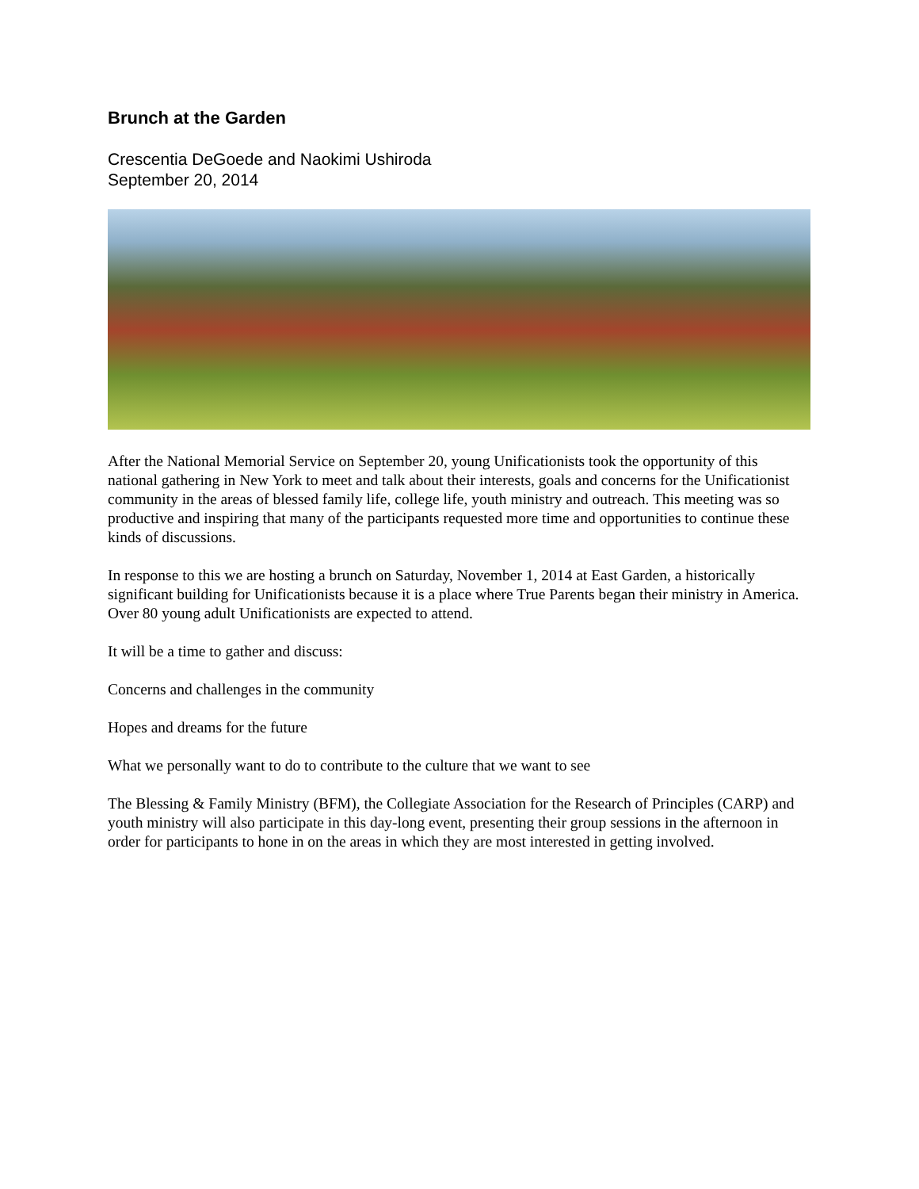Brunch at the Garden
Crescentia DeGoede and Naokimi Ushiroda
September 20, 2014
After the National Memorial Service on September 20, young Unificationists took the opportunity of this national gathering in New York to meet and talk about their interests, goals and concerns for the Unificationist community in the areas of blessed family life, college life, youth ministry and outreach. This meeting was so productive and inspiring that many of the participants requested more time and opportunities to continue these kinds of discussions.
In response to this we are hosting a brunch on Saturday, November 1, 2014 at East Garden, a historically significant building for Unificationists because it is a place where True Parents began their ministry in America. Over 80 young adult Unificationists are expected to attend.
It will be a time to gather and discuss:
Concerns and challenges in the community
Hopes and dreams for the future
What we personally want to do to contribute to the culture that we want to see
The Blessing & Family Ministry (BFM), the Collegiate Association for the Research of Principles (CARP) and youth ministry will also participate in this day-long event, presenting their group sessions in the afternoon in order for participants to hone in on the areas in which they are most interested in getting involved.